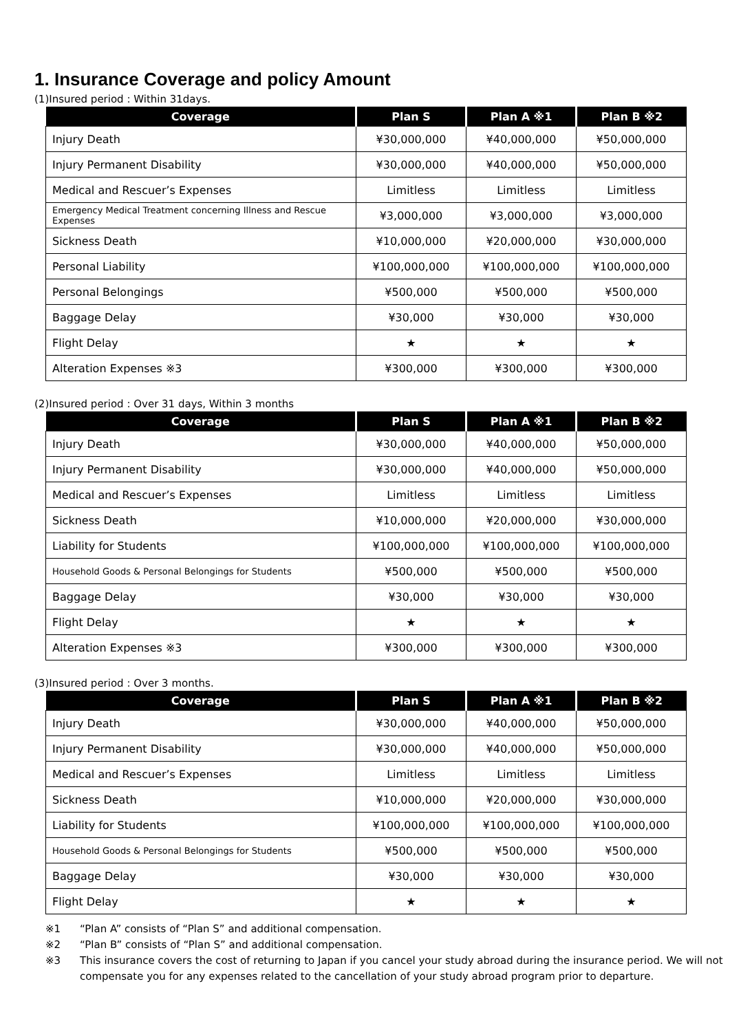1. Insurance Coverage and policy Amount
(1)Insured period : Within 31days.
| Coverage | Plan S | Plan A ※1 | Plan B ※2 |
| --- | --- | --- | --- |
| Injury Death | ¥30,000,000 | ¥40,000,000 | ¥50,000,000 |
| Injury Permanent Disability | ¥30,000,000 | ¥40,000,000 | ¥50,000,000 |
| Medical and Rescuer’s Expenses | Limitless | Limitless | Limitless |
| Emergency Medical Treatment concerning Illness and Rescue Expenses | ¥3,000,000 | ¥3,000,000 | ¥3,000,000 |
| Sickness Death | ¥10,000,000 | ¥20,000,000 | ¥30,000,000 |
| Personal Liability | ¥100,000,000 | ¥100,000,000 | ¥100,000,000 |
| Personal Belongings | ¥500,000 | ¥500,000 | ¥500,000 |
| Baggage Delay | ¥30,000 | ¥30,000 | ¥30,000 |
| Flight Delay | ★ | ★ | ★ |
| Alteration Expenses ※3 | ¥300,000 | ¥300,000 | ¥300,000 |
(2)Insured period : Over 31 days, Within 3 months
| Coverage | Plan S | Plan A ※1 | Plan B ※2 |
| --- | --- | --- | --- |
| Injury Death | ¥30,000,000 | ¥40,000,000 | ¥50,000,000 |
| Injury Permanent Disability | ¥30,000,000 | ¥40,000,000 | ¥50,000,000 |
| Medical and Rescuer’s Expenses | Limitless | Limitless | Limitless |
| Sickness Death | ¥10,000,000 | ¥20,000,000 | ¥30,000,000 |
| Liability for Students | ¥100,000,000 | ¥100,000,000 | ¥100,000,000 |
| Household Goods & Personal Belongings for Students | ¥500,000 | ¥500,000 | ¥500,000 |
| Baggage Delay | ¥30,000 | ¥30,000 | ¥30,000 |
| Flight Delay | ★ | ★ | ★ |
| Alteration Expenses ※3 | ¥300,000 | ¥300,000 | ¥300,000 |
(3)Insured period : Over 3 months.
| Coverage | Plan S | Plan A ※1 | Plan B ※2 |
| --- | --- | --- | --- |
| Injury Death | ¥30,000,000 | ¥40,000,000 | ¥50,000,000 |
| Injury Permanent Disability | ¥30,000,000 | ¥40,000,000 | ¥50,000,000 |
| Medical and Rescuer’s Expenses | Limitless | Limitless | Limitless |
| Sickness Death | ¥10,000,000 | ¥20,000,000 | ¥30,000,000 |
| Liability for Students | ¥100,000,000 | ¥100,000,000 | ¥100,000,000 |
| Household Goods & Personal Belongings for Students | ¥500,000 | ¥500,000 | ¥500,000 |
| Baggage Delay | ¥30,000 | ¥30,000 | ¥30,000 |
| Flight Delay | ★ | ★ | ★ |
※1 “Plan A” consists of “Plan S” and additional compensation.
※2 “Plan B” consists of “Plan S” and additional compensation.
※3 This insurance covers the cost of returning to Japan if you cancel your study abroad during the insurance period. We will not compensate you for any expenses related to the cancellation of your study abroad program prior to departure.